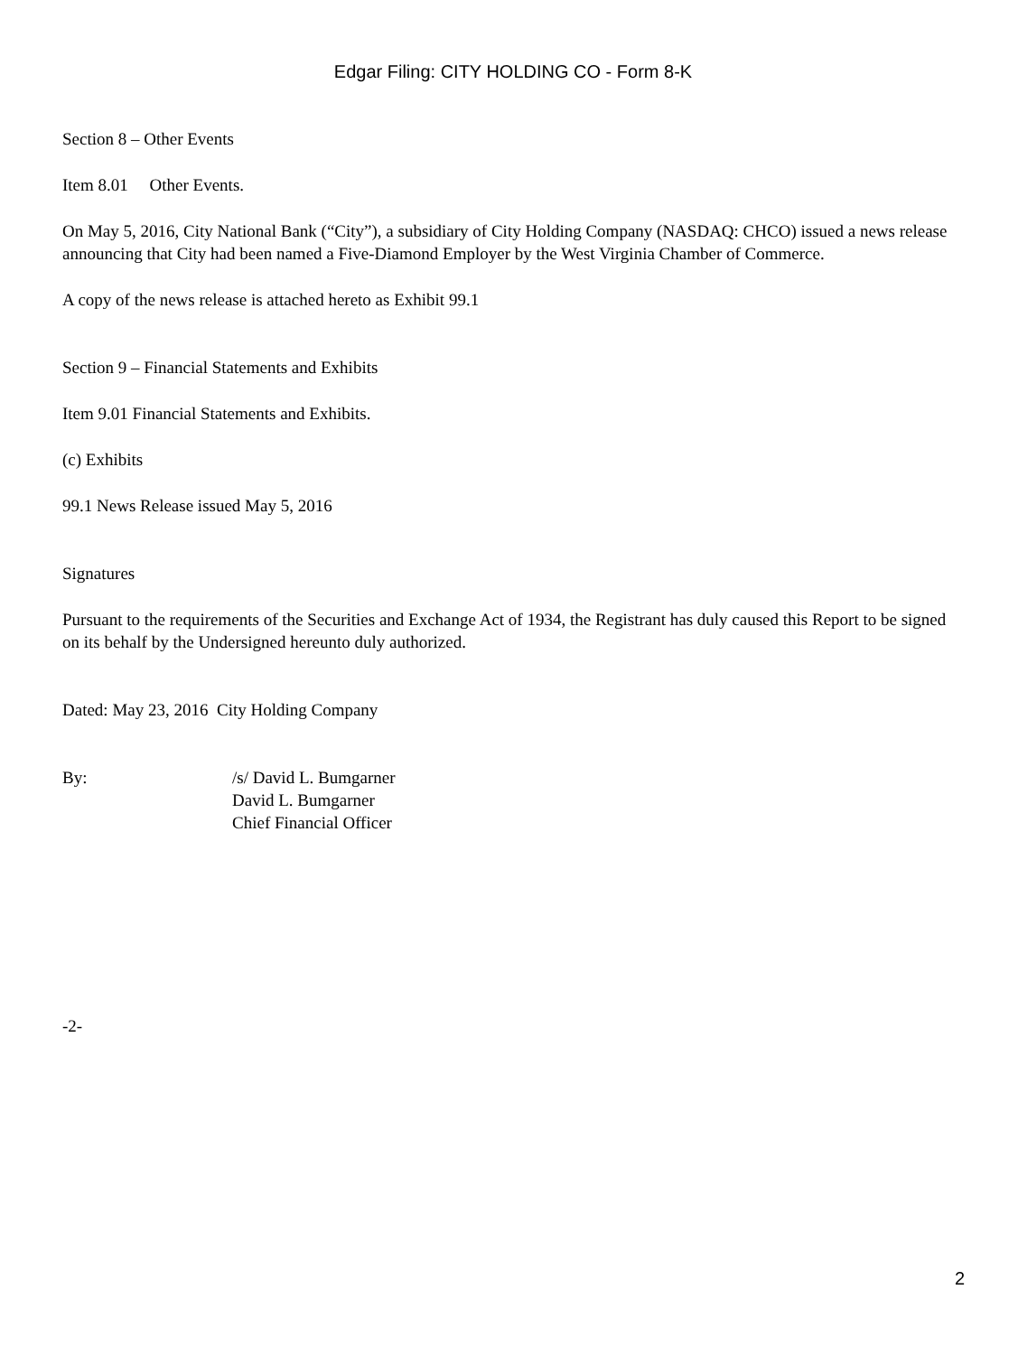Edgar Filing: CITY HOLDING CO - Form 8-K
Section 8 – Other Events
Item 8.01 Other Events.
On May 5, 2016, City National Bank (“City”), a subsidiary of City Holding Company (NASDAQ: CHCO) issued a news release announcing that City had been named a Five-Diamond Employer by the West Virginia Chamber of Commerce.
A copy of the news release is attached hereto as Exhibit 99.1
Section 9 – Financial Statements and Exhibits
Item 9.01 Financial Statements and Exhibits.
(c) Exhibits
99.1 News Release issued May 5, 2016
Signatures
Pursuant to the requirements of the Securities and Exchange Act of 1934, the Registrant has duly caused this Report to be signed on its behalf by the Undersigned hereunto duly authorized.
Dated: May 23, 2016 City Holding Company
| By: | /s/ David L. Bumgarner David L. Bumgarner Chief Financial Officer |
-2-
2